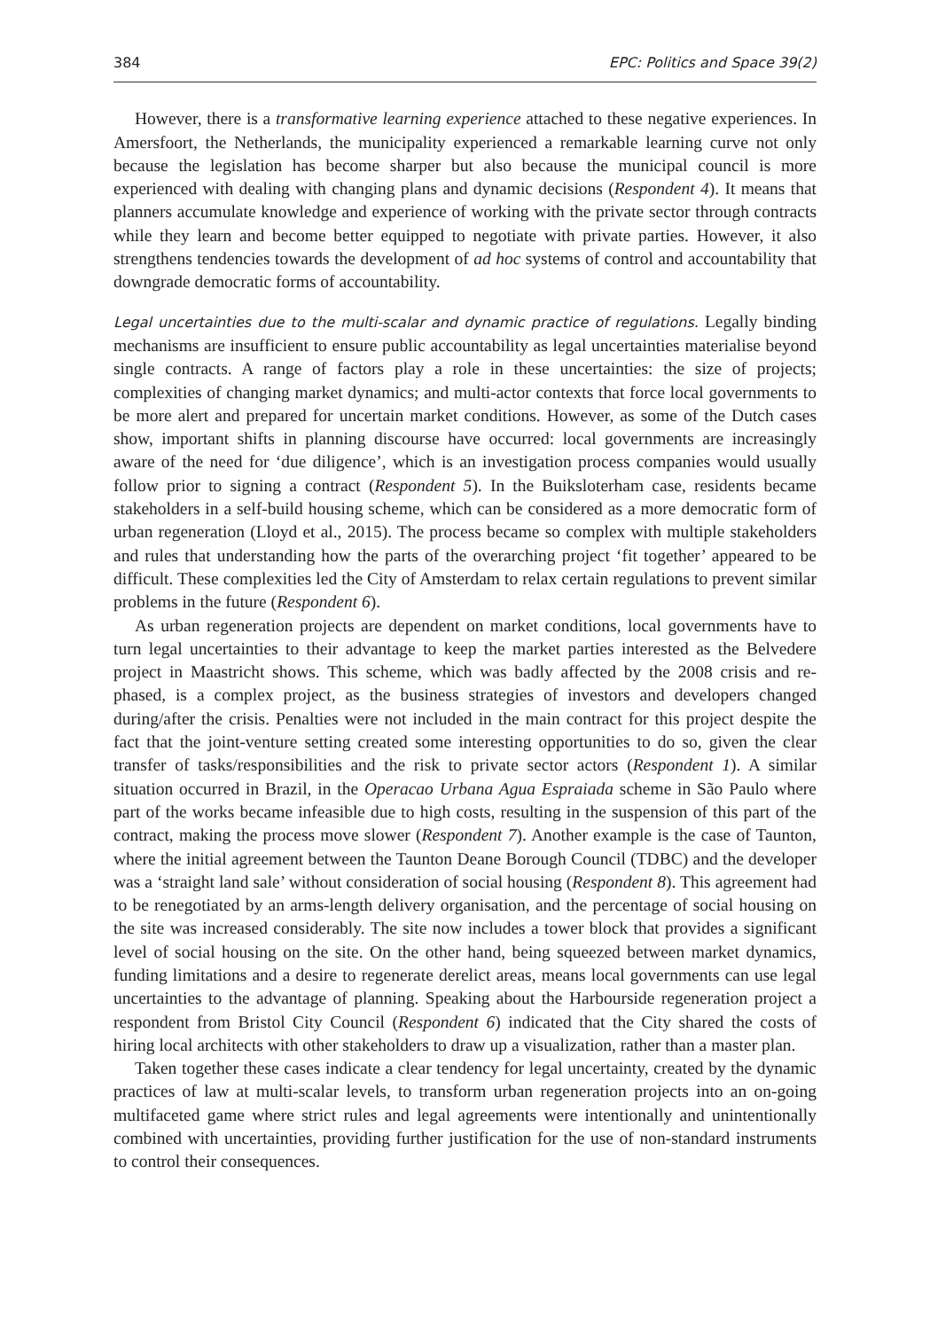384 EPC: Politics and Space 39(2)
However, there is a transformative learning experience attached to these negative experiences. In Amersfoort, the Netherlands, the municipality experienced a remarkable learning curve not only because the legislation has become sharper but also because the municipal council is more experienced with dealing with changing plans and dynamic decisions (Respondent 4). It means that planners accumulate knowledge and experience of working with the private sector through contracts while they learn and become better equipped to negotiate with private parties. However, it also strengthens tendencies towards the development of ad hoc systems of control and accountability that downgrade democratic forms of accountability.
Legal uncertainties due to the multi-scalar and dynamic practice of regulations. Legally binding mechanisms are insufficient to ensure public accountability as legal uncertainties materialise beyond single contracts. A range of factors play a role in these uncertainties: the size of projects; complexities of changing market dynamics; and multi-actor contexts that force local governments to be more alert and prepared for uncertain market conditions. However, as some of the Dutch cases show, important shifts in planning discourse have occurred: local governments are increasingly aware of the need for ‘due diligence’, which is an investigation process companies would usually follow prior to signing a contract (Respondent 5). In the Buiksloterham case, residents became stakeholders in a self-build housing scheme, which can be considered as a more democratic form of urban regeneration (Lloyd et al., 2015). The process became so complex with multiple stakeholders and rules that understanding how the parts of the overarching project ‘fit together’ appeared to be difficult. These complexities led the City of Amsterdam to relax certain regulations to prevent similar problems in the future (Respondent 6).
As urban regeneration projects are dependent on market conditions, local governments have to turn legal uncertainties to their advantage to keep the market parties interested as the Belvedere project in Maastricht shows. This scheme, which was badly affected by the 2008 crisis and re-phased, is a complex project, as the business strategies of investors and developers changed during/after the crisis. Penalties were not included in the main contract for this project despite the fact that the joint-venture setting created some interesting opportunities to do so, given the clear transfer of tasks/responsibilities and the risk to private sector actors (Respondent 1). A similar situation occurred in Brazil, in the Operacao Urbana Agua Espraiada scheme in São Paulo where part of the works became infeasible due to high costs, resulting in the suspension of this part of the contract, making the process move slower (Respondent 7). Another example is the case of Taunton, where the initial agreement between the Taunton Deane Borough Council (TDBC) and the developer was a ‘straight land sale’ without consideration of social housing (Respondent 8). This agreement had to be renegotiated by an arms-length delivery organisation, and the percentage of social housing on the site was increased considerably. The site now includes a tower block that provides a significant level of social housing on the site. On the other hand, being squeezed between market dynamics, funding limitations and a desire to regenerate derelict areas, means local governments can use legal uncertainties to the advantage of planning. Speaking about the Harbourside regeneration project a respondent from Bristol City Council (Respondent 6) indicated that the City shared the costs of hiring local architects with other stakeholders to draw up a visualization, rather than a master plan.
Taken together these cases indicate a clear tendency for legal uncertainty, created by the dynamic practices of law at multi-scalar levels, to transform urban regeneration projects into an on-going multifaceted game where strict rules and legal agreements were intentionally and unintentionally combined with uncertainties, providing further justification for the use of non-standard instruments to control their consequences.